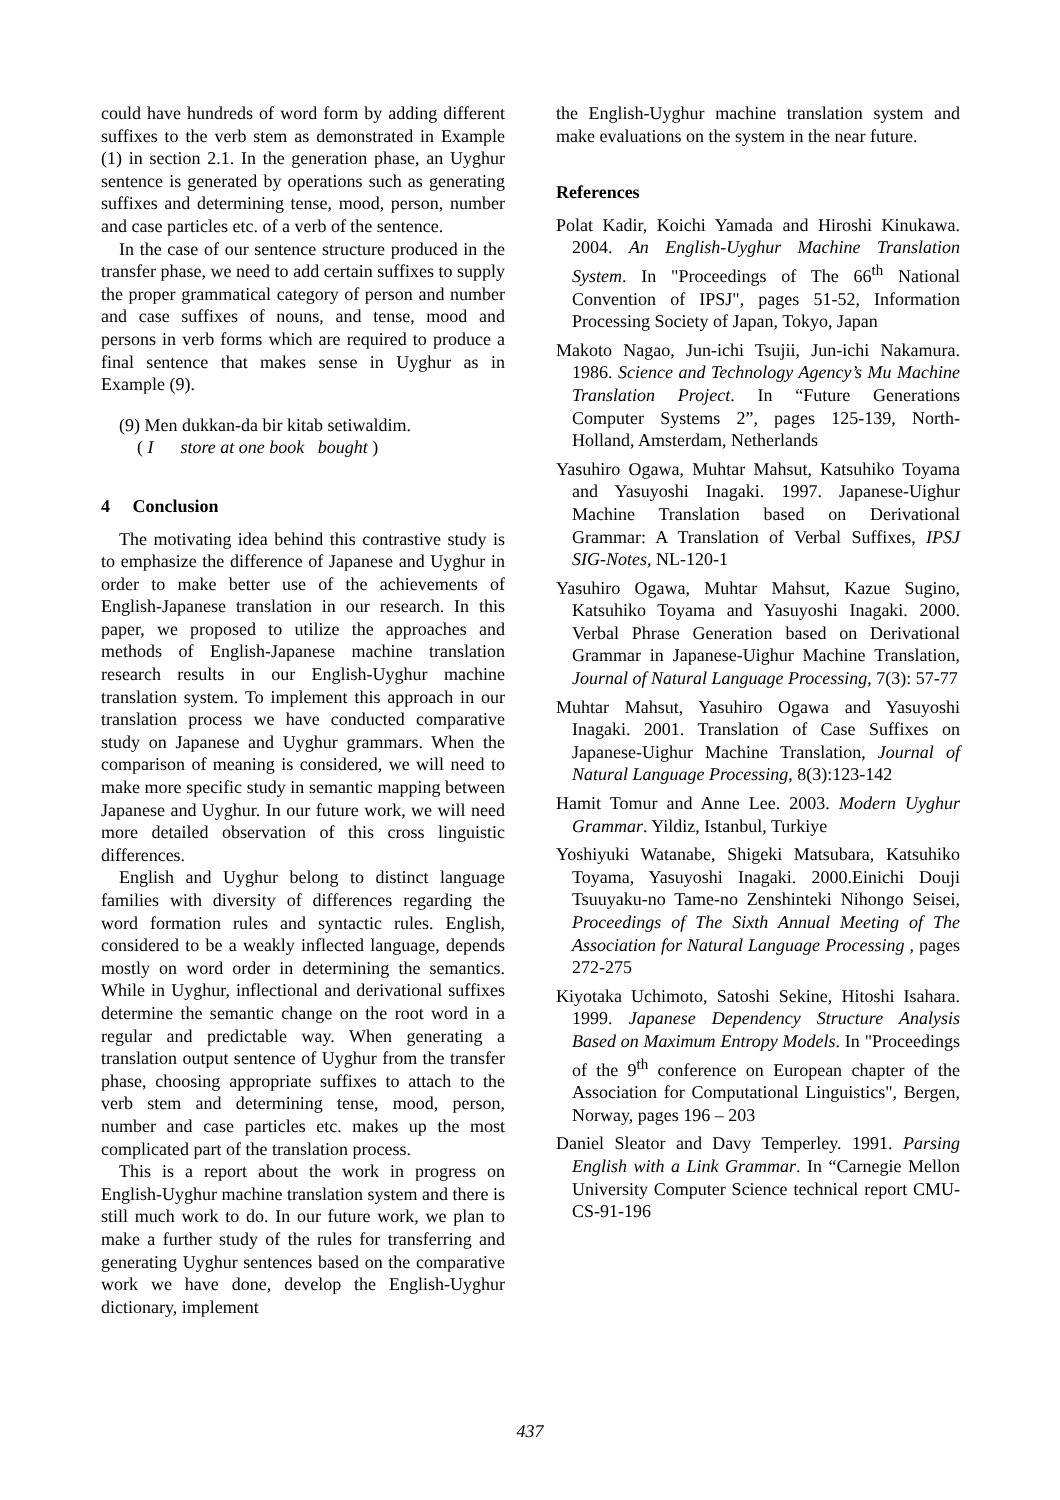could have hundreds of word form by adding different suffixes to the verb stem as demonstrated in Example (1) in section 2.1. In the generation phase, an Uyghur sentence is generated by operations such as generating suffixes and determining tense, mood, person, number and case particles etc. of a verb of the sentence.
In the case of our sentence structure produced in the transfer phase, we need to add certain suffixes to supply the proper grammatical category of person and number and case suffixes of nouns, and tense, mood and persons in verb forms which are required to produce a final sentence that makes sense in Uyghur as in Example (9).
(9) Men dukkan-da bir kitab setiwaldim.
( I store at one book bought )
4 Conclusion
The motivating idea behind this contrastive study is to emphasize the difference of Japanese and Uyghur in order to make better use of the achievements of English-Japanese translation in our research. In this paper, we proposed to utilize the approaches and methods of English-Japanese machine translation research results in our English-Uyghur machine translation system. To implement this approach in our translation process we have conducted comparative study on Japanese and Uyghur grammars. When the comparison of meaning is considered, we will need to make more specific study in semantic mapping between Japanese and Uyghur. In our future work, we will need more detailed observation of this cross linguistic differences.
English and Uyghur belong to distinct language families with diversity of differences regarding the word formation rules and syntactic rules. English, considered to be a weakly inflected language, depends mostly on word order in determining the semantics. While in Uyghur, inflectional and derivational suffixes determine the semantic change on the root word in a regular and predictable way. When generating a translation output sentence of Uyghur from the transfer phase, choosing appropriate suffixes to attach to the verb stem and determining tense, mood, person, number and case particles etc. makes up the most complicated part of the translation process.
This is a report about the work in progress on English-Uyghur machine translation system and there is still much work to do. In our future work, we plan to make a further study of the rules for transferring and generating Uyghur sentences based on the comparative work we have done, develop the English-Uyghur dictionary, implement
the English-Uyghur machine translation system and make evaluations on the system in the near future.
References
Polat Kadir, Koichi Yamada and Hiroshi Kinukawa. 2004. An English-Uyghur Machine Translation System. In "Proceedings of The 66<sup>th</sup> National Convention of IPSJ", pages 51-52, Information Processing Society of Japan, Tokyo, Japan
Makoto Nagao, Jun-ichi Tsujii, Jun-ichi Nakamura. 1986. Science and Technology Agency’s Mu Machine Translation Project. In “Future Generations Computer Systems 2”, pages 125-139, North-Holland, Amsterdam, Netherlands
Yasuhiro Ogawa, Muhtar Mahsut, Katsuhiko Toyama and Yasuyoshi Inagaki. 1997. Japanese-Uighur Machine Translation based on Derivational Grammar: A Translation of Verbal Suffixes, IPSJ SIG-Notes, NL-120-1
Yasuhiro Ogawa, Muhtar Mahsut, Kazue Sugino, Katsuhiko Toyama and Yasuyoshi Inagaki. 2000. Verbal Phrase Generation based on Derivational Grammar in Japanese-Uighur Machine Translation, Journal of Natural Language Processing, 7(3): 57-77
Muhtar Mahsut, Yasuhiro Ogawa and Yasuyoshi Inagaki. 2001. Translation of Case Suffixes on Japanese-Uighur Machine Translation, Journal of Natural Language Processing, 8(3):123-142
Hamit Tomur and Anne Lee. 2003. Modern Uyghur Grammar. Yildiz, Istanbul, Turkiye
Yoshiyuki Watanabe, Shigeki Matsubara, Katsuhiko Toyama, Yasuyoshi Inagaki. 2000.Einichi Douji Tsuuyaku-no Tame-no Zenshinteki Nihongo Seisei, Proceedings of The Sixth Annual Meeting of The Association for Natural Language Processing , pages 272-275
Kiyotaka Uchimoto, Satoshi Sekine, Hitoshi Isahara. 1999. Japanese Dependency Structure Analysis Based on Maximum Entropy Models. In "Proceedings of the 9<sup>th</sup> conference on European chapter of the Association for Computational Linguistics", Bergen, Norway, pages 196 – 203
Daniel Sleator and Davy Temperley. 1991. Parsing English with a Link Grammar. In “Carnegie Mellon University Computer Science technical report CMU-CS-91-196
437